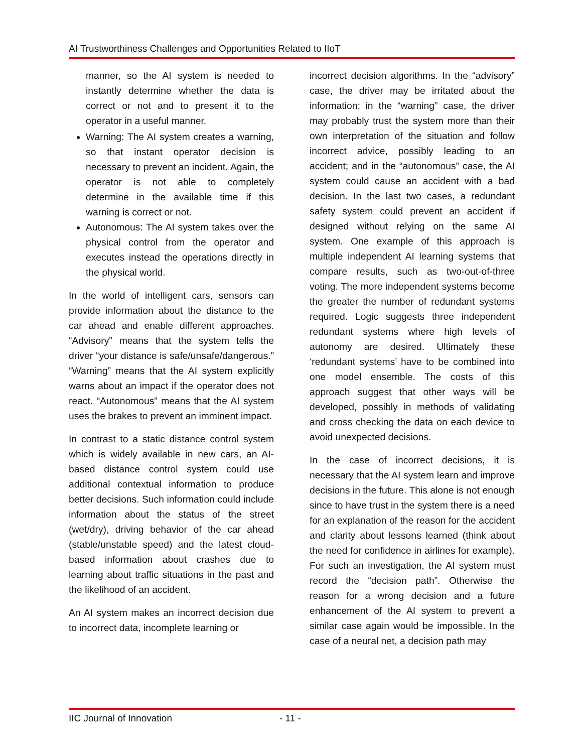AI Trustworthiness Challenges and Opportunities Related to IIoT
manner, so the AI system is needed to instantly determine whether the data is correct or not and to present it to the operator in a useful manner.
Warning: The AI system creates a warning, so that instant operator decision is necessary to prevent an incident. Again, the operator is not able to completely determine in the available time if this warning is correct or not.
Autonomous: The AI system takes over the physical control from the operator and executes instead the operations directly in the physical world.
In the world of intelligent cars, sensors can provide information about the distance to the car ahead and enable different approaches. “Advisory” means that the system tells the driver “your distance is safe/unsafe/dangerous.” “Warning” means that the AI system explicitly warns about an impact if the operator does not react. “Autonomous” means that the AI system uses the brakes to prevent an imminent impact.
In contrast to a static distance control system which is widely available in new cars, an AI-based distance control system could use additional contextual information to produce better decisions. Such information could include information about the status of the street (wet/dry), driving behavior of the car ahead (stable/unstable speed) and the latest cloud-based information about crashes due to learning about traffic situations in the past and the likelihood of an accident.
An AI system makes an incorrect decision due to incorrect data, incomplete learning or
incorrect decision algorithms. In the “advisory” case, the driver may be irritated about the information; in the “warning” case, the driver may probably trust the system more than their own interpretation of the situation and follow incorrect advice, possibly leading to an accident; and in the “autonomous” case, the AI system could cause an accident with a bad decision. In the last two cases, a redundant safety system could prevent an accident if designed without relying on the same AI system. One example of this approach is multiple independent AI learning systems that compare results, such as two-out-of-three voting. The more independent systems become the greater the number of redundant systems required. Logic suggests three independent redundant systems where high levels of autonomy are desired. Ultimately these ‘redundant systems’ have to be combined into one model ensemble. The costs of this approach suggest that other ways will be developed, possibly in methods of validating and cross checking the data on each device to avoid unexpected decisions.
In the case of incorrect decisions, it is necessary that the AI system learn and improve decisions in the future. This alone is not enough since to have trust in the system there is a need for an explanation of the reason for the accident and clarity about lessons learned (think about the need for confidence in airlines for example). For such an investigation, the AI system must record the “decision path”. Otherwise the reason for a wrong decision and a future enhancement of the AI system to prevent a similar case again would be impossible. In the case of a neural net, a decision path may
IIC Journal of Innovation - 11 -